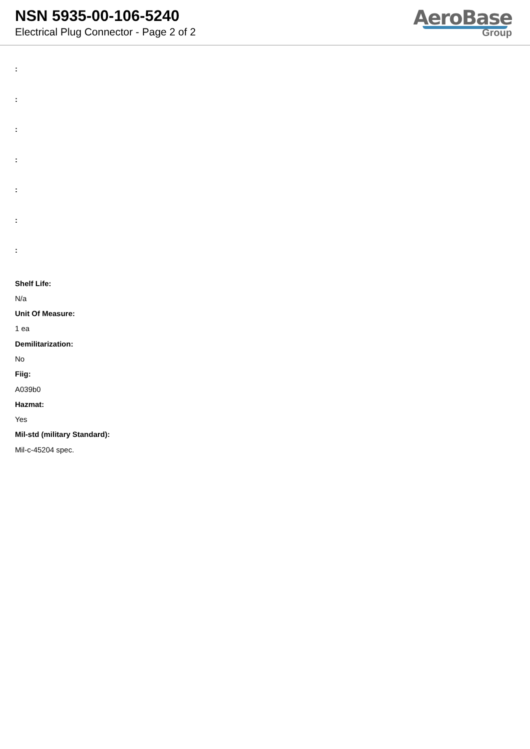NSN 5935-00-106-5240
Electrical Plug Connector - Page 2 of 2
AeroBase
Group
:
:
:
:
:
:
:
Shelf Life:
N/a
Unit Of Measure:
1 ea
Demilitarization:
No
Fiig:
A039b0
Hazmat:
Yes
Mil-std (military Standard):
Mil-c-45204 spec.